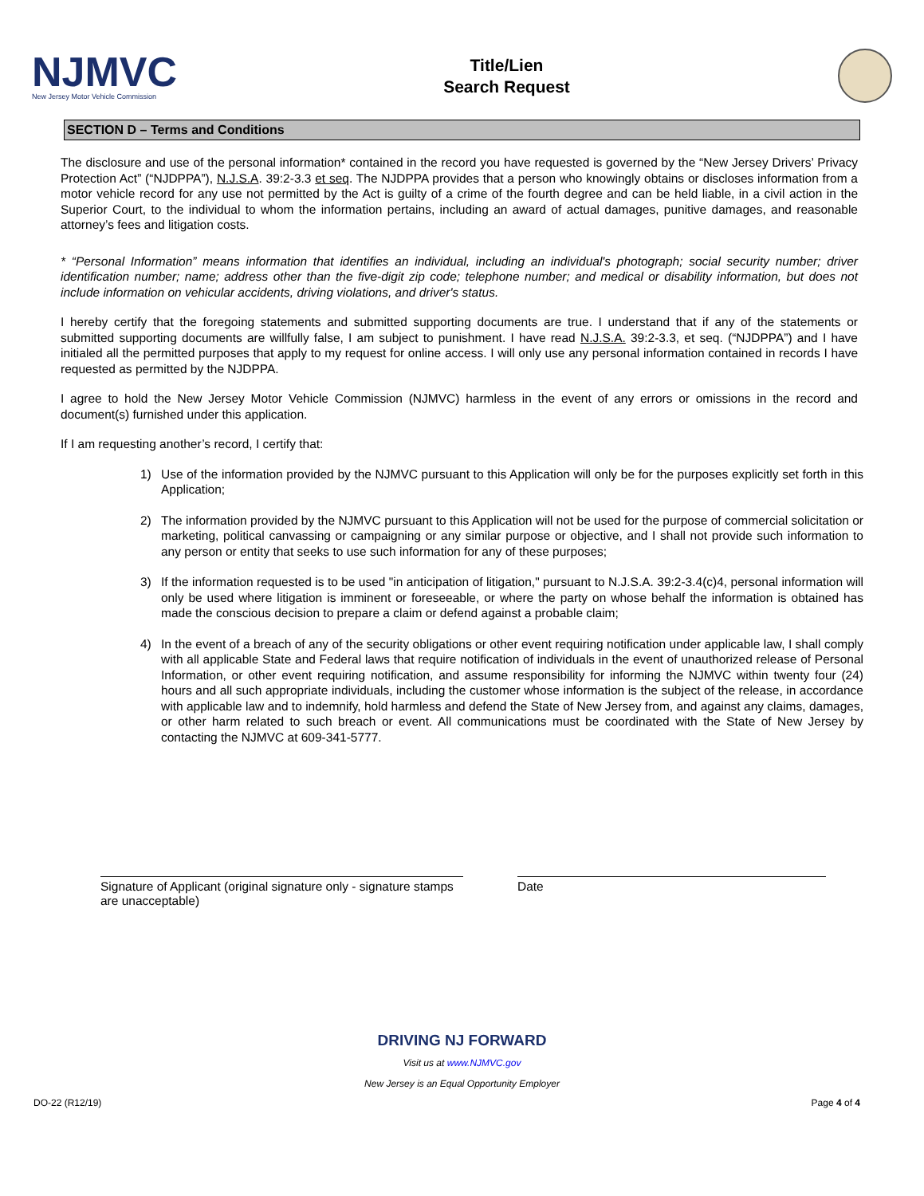NJMVC
New Jersey Motor Vehicle Commission
Title/Lien
Search Request
SECTION D – Terms and Conditions
The disclosure and use of the personal information* contained in the record you have requested is governed by the “New Jersey Drivers’ Privacy Protection Act” (“NJDPPA”), N.J.S.A. 39:2-3.3 et seq. The NJDPPA provides that a person who knowingly obtains or discloses information from a motor vehicle record for any use not permitted by the Act is guilty of a crime of the fourth degree and can be held liable, in a civil action in the Superior Court, to the individual to whom the information pertains, including an award of actual damages, punitive damages, and reasonable attorney’s fees and litigation costs.
* “Personal Information” means information that identifies an individual, including an individual's photograph; social security number; driver identification number; name; address other than the five-digit zip code; telephone number; and medical or disability information, but does not include information on vehicular accidents, driving violations, and driver's status.
I hereby certify that the foregoing statements and submitted supporting documents are true. I understand that if any of the statements or submitted supporting documents are willfully false, I am subject to punishment. I have read N.J.S.A. 39:2-3.3, et seq. (“NJDPPA”) and I have initialed all the permitted purposes that apply to my request for online access. I will only use any personal information contained in records I have requested as permitted by the NJDPPA.
I agree to hold the New Jersey Motor Vehicle Commission (NJMVC) harmless in the event of any errors or omissions in the record and document(s) furnished under this application.
If I am requesting another’s record, I certify that:
1) Use of the information provided by the NJMVC pursuant to this Application will only be for the purposes explicitly set forth in this Application;
2) The information provided by the NJMVC pursuant to this Application will not be used for the purpose of commercial solicitation or marketing, political canvassing or campaigning or any similar purpose or objective, and I shall not provide such information to any person or entity that seeks to use such information for any of these purposes;
3) If the information requested is to be used "in anticipation of litigation," pursuant to N.J.S.A. 39:2-3.4(c)4, personal information will only be used where litigation is imminent or foreseeable, or where the party on whose behalf the information is obtained has made the conscious decision to prepare a claim or defend against a probable claim;
4) In the event of a breach of any of the security obligations or other event requiring notification under applicable law, I shall comply with all applicable State and Federal laws that require notification of individuals in the event of unauthorized release of Personal Information, or other event requiring notification, and assume responsibility for informing the NJMVC within twenty four (24) hours and all such appropriate individuals, including the customer whose information is the subject of the release, in accordance with applicable law and to indemnify, hold harmless and defend the State of New Jersey from, and against any claims, damages, or other harm related to such breach or event. All communications must be coordinated with the State of New Jersey by contacting the NJMVC at 609-341-5777.
Signature of Applicant (original signature only - signature stamps are unacceptable)
Date
DRIVING NJ FORWARD
Visit us at www.NJMVC.gov
New Jersey is an Equal Opportunity Employer
DO-22 (R12/19) Page 4 of 4